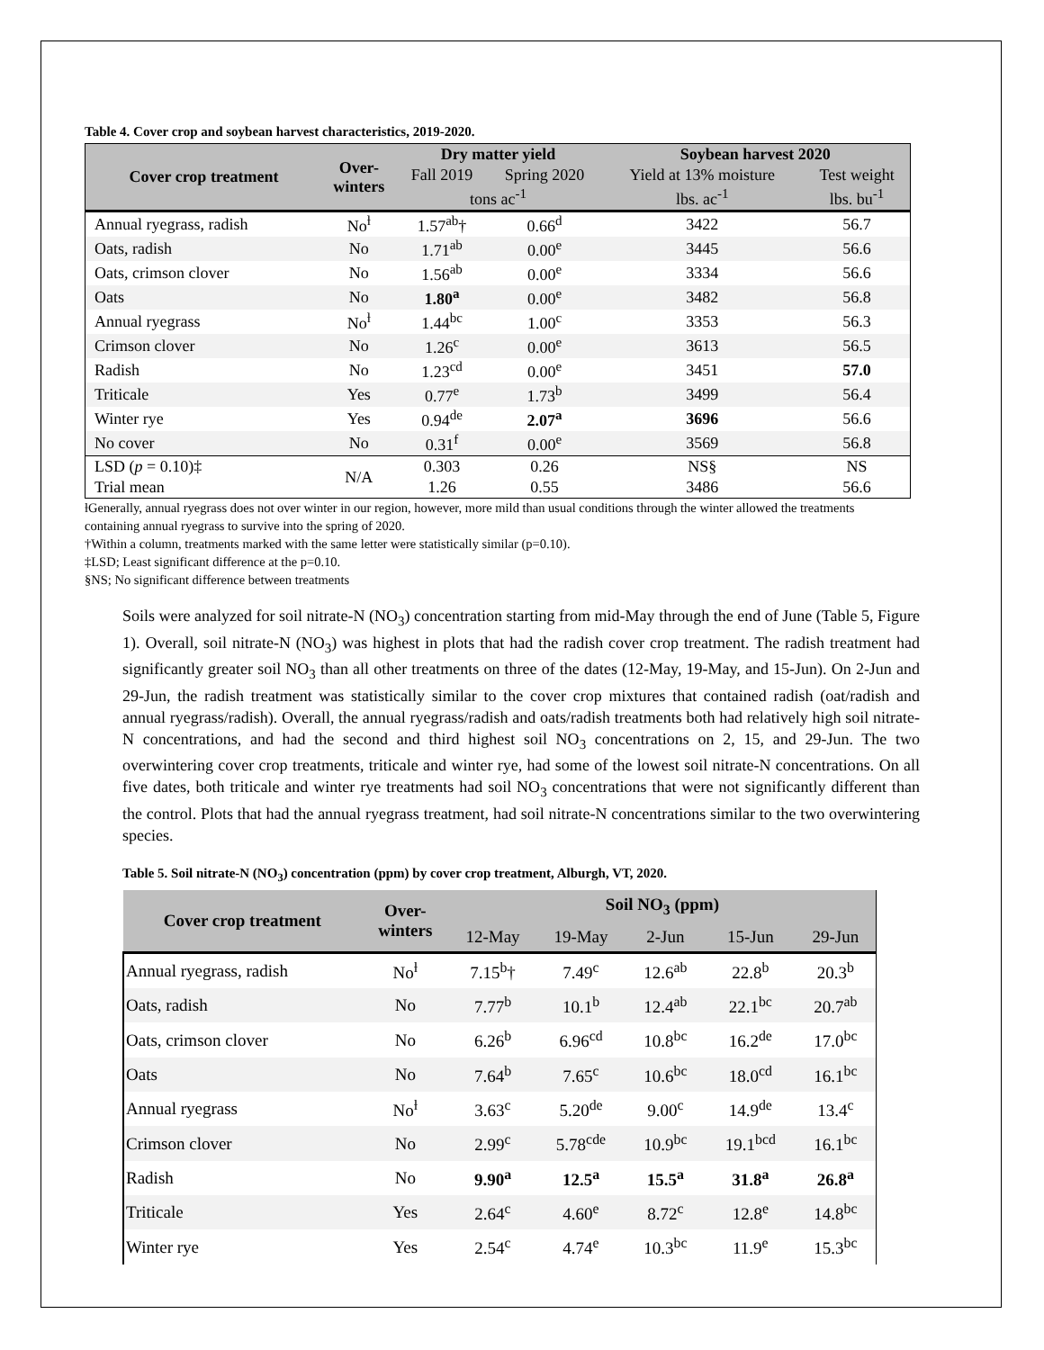Table 4. Cover crop and soybean harvest characteristics, 2019-2020.
| Cover crop treatment | Over- winters | Dry matter yield | | Soybean harvest 2020 | |
| --- | --- | --- | --- | --- | --- |
| | | Fall 2019 | Spring 2020 | Yield at 13% moisture | Test weight |
| | | tons ac<sup>-1</sup> | | lbs. ac<sup>-1</sup> | lbs. bu<sup>-1</sup> |
| Annual ryegrass, radish | No<sup>ƚ</sup> | 1.57<sup>ab</sup>† | 0.66<sup>d</sup> | 3422 | 56.7 |
| Oats, radish | No | 1.71<sup>ab</sup> | 0.00<sup>e</sup> | 3445 | 56.6 |
| Oats, crimson clover | No | 1.56<sup>ab</sup> | 0.00<sup>e</sup> | 3334 | 56.6 |
| Oats | No | 1.80<sup>a</sup> | 0.00<sup>e</sup> | 3482 | 56.8 |
| Annual ryegrass | No<sup>ƚ</sup> | 1.44<sup>bc</sup> | 1.00<sup>c</sup> | 3353 | 56.3 |
| Crimson clover | No | 1.26<sup>c</sup> | 0.00<sup>e</sup> | 3613 | 56.5 |
| Radish | No | 1.23<sup>cd</sup> | 0.00<sup>e</sup> | 3451 | 57.0 |
| Triticale | Yes | 0.77<sup>e</sup> | 1.73<sup>b</sup> | 3499 | 56.4 |
| Winter rye | Yes | 0.94<sup>de</sup> | 2.07<sup>a</sup> | 3696 | 56.6 |
| No cover | No | 0.31<sup>f</sup> | 0.00<sup>e</sup> | 3569 | 56.8 |
| LSD ( p = 0.10)‡ | N/A | 0.303 | 0.26 | NS§ | NS |
| Trial mean | | 1.26 | 0.55 | 3486 | 56.6 |
ƚGenerally, annual ryegrass does not over winter in our region, however, more mild than usual conditions through the winter allowed the treatments containing annual ryegrass to survive into the spring of 2020.
†Within a column, treatments marked with the same letter were statistically similar (p=0.10).
‡LSD; Least significant difference at the p=0.10.
§NS; No significant difference between treatments
Soils were analyzed for soil nitrate-N (NO<sub>3</sub>) concentration starting from mid-May through the end of June (Table 5, Figure 1). Overall, soil nitrate-N (NO<sub>3</sub>) was highest in plots that had the radish cover crop treatment. The radish treatment had significantly greater soil NO<sub>3</sub> than all other treatments on three of the dates (12-May, 19-May, and 15-Jun). On 2-Jun and 29-Jun, the radish treatment was statistically similar to the cover crop mixtures that contained radish (oat/radish and annual ryegrass/radish). Overall, the annual ryegrass/radish and oats/radish treatments both had relatively high soil nitrate-N concentrations, and had the second and third highest soil NO<sub>3</sub> concentrations on 2, 15, and 29-Jun. The two overwintering cover crop treatments, triticale and winter rye, had some of the lowest soil nitrate-N concentrations. On all five dates, both triticale and winter rye treatments had soil NO<sub>3</sub> concentrations that were not significantly different than the control. Plots that had the annual ryegrass treatment, had soil nitrate-N concentrations similar to the two overwintering species.
Table 5. Soil nitrate-N (NO<sub>3</sub>) concentration (ppm) by cover crop treatment, Alburgh, VT, 2020.
| Cover crop treatment | Over- winters | Soil NO<sub>3</sub> (ppm) | | | | |
| --- | --- | --- | --- | --- | --- | --- |
| | | 12-May | 19-May | 2-Jun | 15-Jun | 29-Jun |
| Annual ryegrass, radish | No<sup>ƚ</sup> | 7.15<sup>b</sup>† | 7.49<sup>c</sup> | 12.6<sup>ab</sup> | 22.8<sup>b</sup> | 20.3<sup>b</sup> |
| Oats, radish | No | 7.77<sup>b</sup> | 10.1<sup>b</sup> | 12.4<sup>ab</sup> | 22.1<sup>bc</sup> | 20.7<sup>ab</sup> |
| Oats, crimson clover | No | 6.26<sup>b</sup> | 6.96<sup>cd</sup> | 10.8<sup>bc</sup> | 16.2<sup>de</sup> | 17.0<sup>bc</sup> |
| Oats | No | 7.64<sup>b</sup> | 7.65<sup>c</sup> | 10.6<sup>bc</sup> | 18.0<sup>cd</sup> | 16.1<sup>bc</sup> |
| Annual ryegrass | No<sup>ƚ</sup> | 3.63<sup>c</sup> | 5.20<sup>de</sup> | 9.00<sup>c</sup> | 14.9<sup>de</sup> | 13.4<sup>c</sup> |
| Crimson clover | No | 2.99<sup>c</sup> | 5.78<sup>cde</sup> | 10.9<sup>bc</sup> | 19.1<sup>bcd</sup> | 16.1<sup>bc</sup> |
| Radish | No | 9.90<sup>a</sup> | 12.5<sup>a</sup> | 15.5<sup>a</sup> | 31.8<sup>a</sup> | 26.8<sup>a</sup> |
| Triticale | Yes | 2.64<sup>c</sup> | 4.60<sup>e</sup> | 8.72<sup>c</sup> | 12.8<sup>e</sup> | 14.8<sup>bc</sup> |
| Winter rye | Yes | 2.54<sup>c</sup> | 4.74<sup>e</sup> | 10.3<sup>bc</sup> | 11.9<sup>e</sup> | 15.3<sup>bc</sup> |